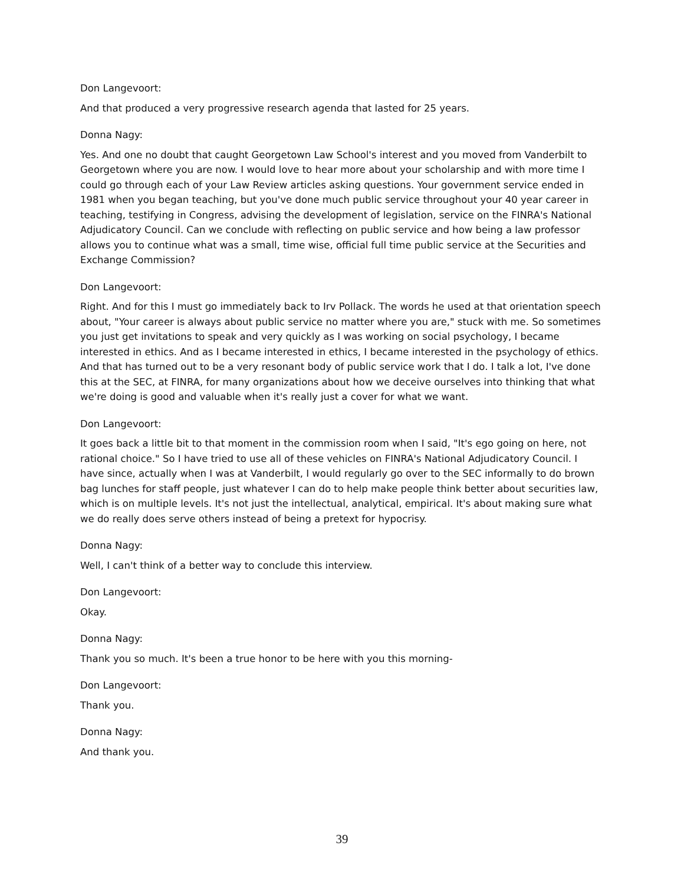Don Langevoort:
And that produced a very progressive research agenda that lasted for 25 years.
Donna Nagy:
Yes. And one no doubt that caught Georgetown Law School's interest and you moved from Vanderbilt to Georgetown where you are now. I would love to hear more about your scholarship and with more time I could go through each of your Law Review articles asking questions. Your government service ended in 1981 when you began teaching, but you've done much public service throughout your 40 year career in teaching, testifying in Congress, advising the development of legislation, service on the FINRA's National Adjudicatory Council. Can we conclude with reflecting on public service and how being a law professor allows you to continue what was a small, time wise, official full time public service at the Securities and Exchange Commission?
Don Langevoort:
Right. And for this I must go immediately back to Irv Pollack. The words he used at that orientation speech about, "Your career is always about public service no matter where you are," stuck with me. So sometimes you just get invitations to speak and very quickly as I was working on social psychology, I became interested in ethics. And as I became interested in ethics, I became interested in the psychology of ethics. And that has turned out to be a very resonant body of public service work that I do. I talk a lot, I've done this at the SEC, at FINRA, for many organizations about how we deceive ourselves into thinking that what we're doing is good and valuable when it's really just a cover for what we want.
Don Langevoort:
It goes back a little bit to that moment in the commission room when I said, "It's ego going on here, not rational choice." So I have tried to use all of these vehicles on FINRA's National Adjudicatory Council. I have since, actually when I was at Vanderbilt, I would regularly go over to the SEC informally to do brown bag lunches for staff people, just whatever I can do to help make people think better about securities law, which is on multiple levels. It's not just the intellectual, analytical, empirical. It's about making sure what we do really does serve others instead of being a pretext for hypocrisy.
Donna Nagy:
Well, I can't think of a better way to conclude this interview.
Don Langevoort:
Okay.
Donna Nagy:
Thank you so much. It's been a true honor to be here with you this morning-
Don Langevoort:
Thank you.
Donna Nagy:
And thank you.
39